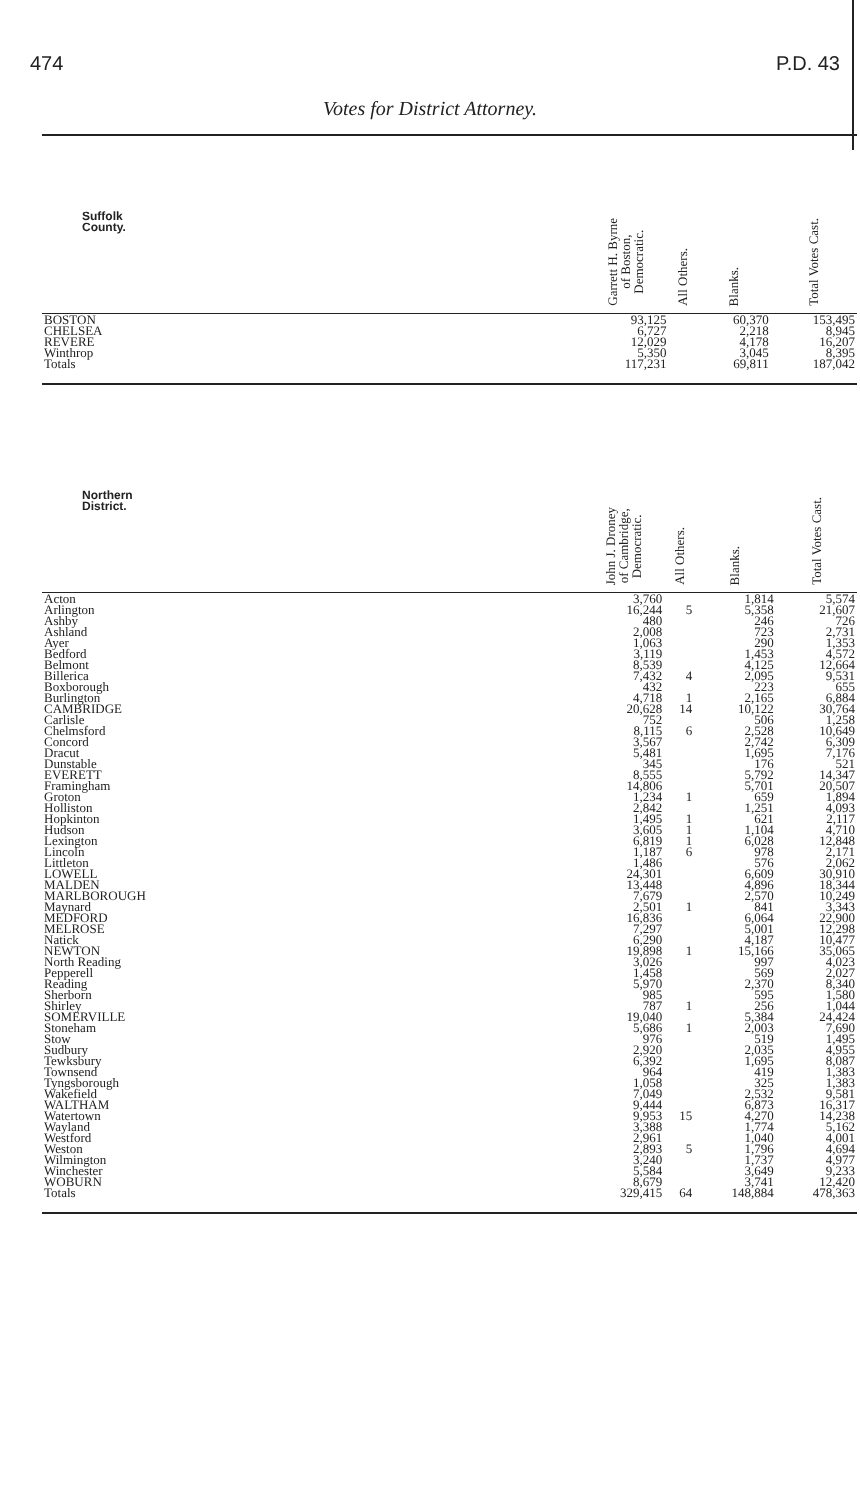474 P.D. 43
Votes for District Attorney.
| Suffolk County. | Garrett H. Byrne of Boston, Democratic. | All Others. | Blanks. | Total Votes Cast. |
| --- | --- | --- | --- | --- |
| BOSTON | 93,125 | | 60,370 | 153,495 |
| CHELSEA | 6,727 | | 2,218 | 8,945 |
| REVERE | 12,029 | | 4,178 | 16,207 |
| Winthrop | 5,350 | | 3,045 | 8,395 |
| Totals | 117,231 | | 69,811 | 187,042 |
| Northern District. | John J. Droney of Cambridge, Democratic. | All Others. | Blanks. | Total Votes Cast. |
| --- | --- | --- | --- | --- |
| Acton | 3,760 | | 1,814 | 5,574 |
| Arlington | 16,244 | 5 | 5,358 | 21,607 |
| Ashby | 480 | | 246 | 726 |
| Ashland | 2,008 | | 723 | 2,731 |
| Ayer | 1,063 | | 290 | 1,353 |
| Bedford | 3,119 | | 1,453 | 4,572 |
| Belmont | 8,539 | | 4,125 | 12,664 |
| Billerica | 7,432 | 4 | 2,095 | 9,531 |
| Boxborough | 432 | | 223 | 655 |
| Burlington | 4,718 | 1 | 2,165 | 6,884 |
| CAMBRIDGE | 20,628 | 14 | 10,122 | 30,764 |
| Carlisle | 752 | | 506 | 1,258 |
| Chelmsford | 8,115 | 6 | 2,528 | 10,649 |
| Concord | 3,567 | | 2,742 | 6,309 |
| Dracut | 5,481 | | 1,695 | 7,176 |
| Dunstable | 345 | | 176 | 521 |
| EVERETT | 8,555 | | 5,792 | 14,347 |
| Framingham | 14,806 | | 5,701 | 20,507 |
| Groton | 1,234 | 1 | 659 | 1,894 |
| Holliston | 2,842 | | 1,251 | 4,093 |
| Hopkinton | 1,495 | 1 | 621 | 2,117 |
| Hudson | 3,605 | 1 | 1,104 | 4,710 |
| Lexington | 6,819 | 1 | 6,028 | 12,848 |
| Lincoln | 1,187 | 6 | 978 | 2,171 |
| Littleton | 1,486 | | 576 | 2,062 |
| LOWELL | 24,301 | | 6,609 | 30,910 |
| MALDEN | 13,448 | | 4,896 | 18,344 |
| MARLBOROUGH | 7,679 | | 2,570 | 10,249 |
| Maynard | 2,501 | 1 | 841 | 3,343 |
| MEDFORD | 16,836 | | 6,064 | 22,900 |
| MELROSE | 7,297 | | 5,001 | 12,298 |
| Natick | 6,290 | | 4,187 | 10,477 |
| NEWTON | 19,898 | 1 | 15,166 | 35,065 |
| North Reading | 3,026 | | 997 | 4,023 |
| Pepperell | 1,458 | | 569 | 2,027 |
| Reading | 5,970 | | 2,370 | 8,340 |
| Sherborn | 985 | | 595 | 1,580 |
| Shirley | 787 | 1 | 256 | 1,044 |
| SOMERVILLE | 19,040 | | 5,384 | 24,424 |
| Stoneham | 5,686 | 1 | 2,003 | 7,690 |
| Stow | 976 | | 519 | 1,495 |
| Sudbury | 2,920 | | 2,035 | 4,955 |
| Tewksbury | 6,392 | | 1,695 | 8,087 |
| Townsend | 964 | | 419 | 1,383 |
| Tyngsborough | 1,058 | | 325 | 1,383 |
| Wakefield | 7,049 | | 2,532 | 9,581 |
| WALTHAM | 9,444 | | 6,873 | 16,317 |
| Watertown | 9,953 | 15 | 4,270 | 14,238 |
| Wayland | 3,388 | | 1,774 | 5,162 |
| Westford | 2,961 | | 1,040 | 4,001 |
| Weston | 2,893 | 5 | 1,796 | 4,694 |
| Wilmington | 3,240 | | 1,737 | 4,977 |
| Winchester | 5,584 | | 3,649 | 9,233 |
| WOBURN | 8,679 | | 3,741 | 12,420 |
| Totals | 329,415 | 64 | 148,884 | 478,363 |